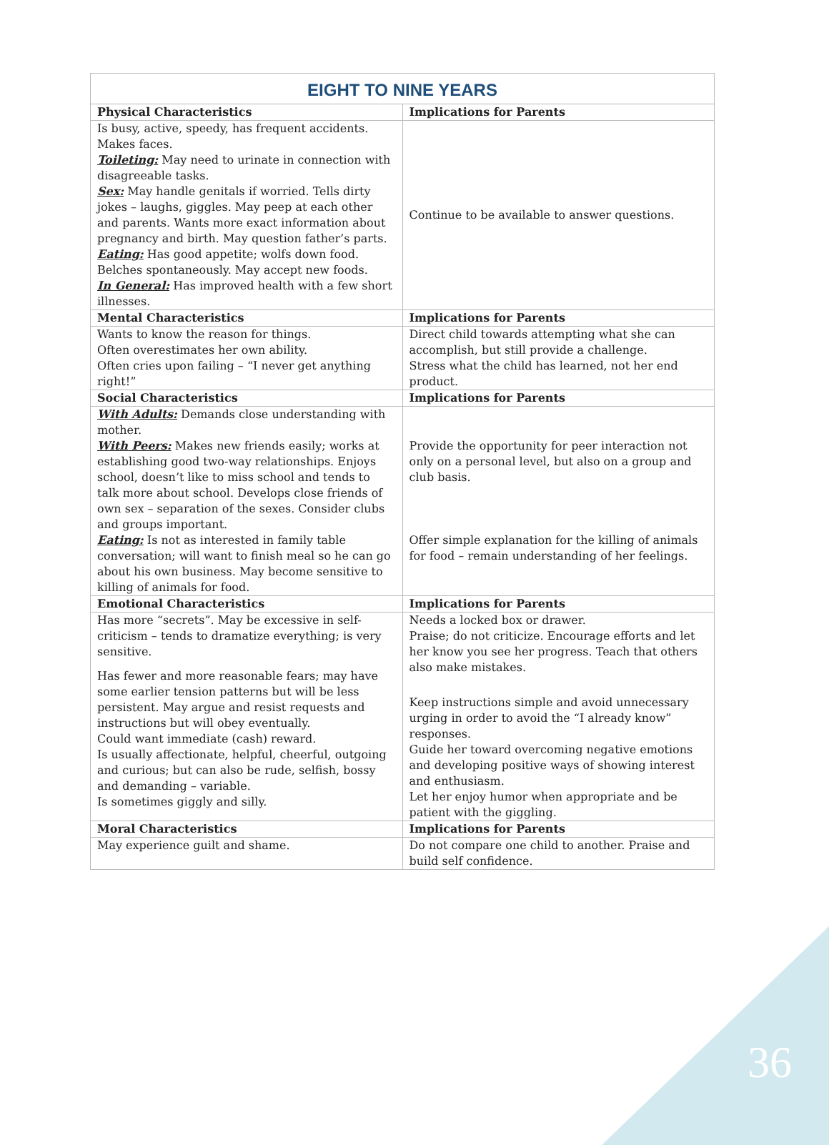| EIGHT TO NINE YEARS | |
| Physical Characteristics | Implications for Parents |
| Is busy, active, speedy, has frequent accidents. Makes faces. Toileting: May need to urinate in connection with disagreeable tasks. Sex: May handle genitals if worried. Tells dirty jokes – laughs, giggles. May peep at each other and parents. Wants more exact information about pregnancy and birth. May question father’s parts. Eating: Has good appetite; wolfs down food. Belches spontaneously. May accept new foods. In General: Has improved health with a few short illnesses. | Continue to be available to answer questions. |
| Mental Characteristics | Implications for Parents |
| Wants to know the reason for things. Often overestimates her own ability. Often cries upon failing – “I never get anything right!” | Direct child towards attempting what she can accomplish, but still provide a challenge. Stress what the child has learned, not her end product. |
| Social Characteristics | Implications for Parents |
| With Adults: Demands close understanding with mother. With Peers: Makes new friends easily; works at establishing good two-way relationships. Enjoys school, doesn’t like to miss school and tends to talk more about school. Develops close friends of own sex – separation of the sexes. Consider clubs and groups important. Eating: Is not as interested in family table conversation; will want to finish meal so he can go about his own business. May become sensitive to killing of animals for food. | Provide the opportunity for peer interaction not only on a personal level, but also on a group and club basis. Offer simple explanation for the killing of animals for food – remain understanding of her feelings. |
| Emotional Characteristics | Implications for Parents |
| Has more “secrets”. May be excessive in self-criticism – tends to dramatize everything; is very sensitive. Has fewer and more reasonable fears; may have some earlier tension patterns but will be less persistent. May argue and resist requests and instructions but will obey eventually. Could want immediate (cash) reward. Is usually affectionate, helpful, cheerful, outgoing and curious; but can also be rude, selfish, bossy and demanding – variable. Is sometimes giggly and silly. | Needs a locked box or drawer. Praise; do not criticize. Encourage efforts and let her know you see her progress. Teach that others also make mistakes. Keep instructions simple and avoid unnecessary urging in order to avoid the “I already know” responses. Guide her toward overcoming negative emotions and developing positive ways of showing interest and enthusiasm. Let her enjoy humor when appropriate and be patient with the giggling. |
| Moral Characteristics | Implications for Parents |
| May experience guilt and shame. | Do not compare one child to another. Praise and build self confidence. |
36